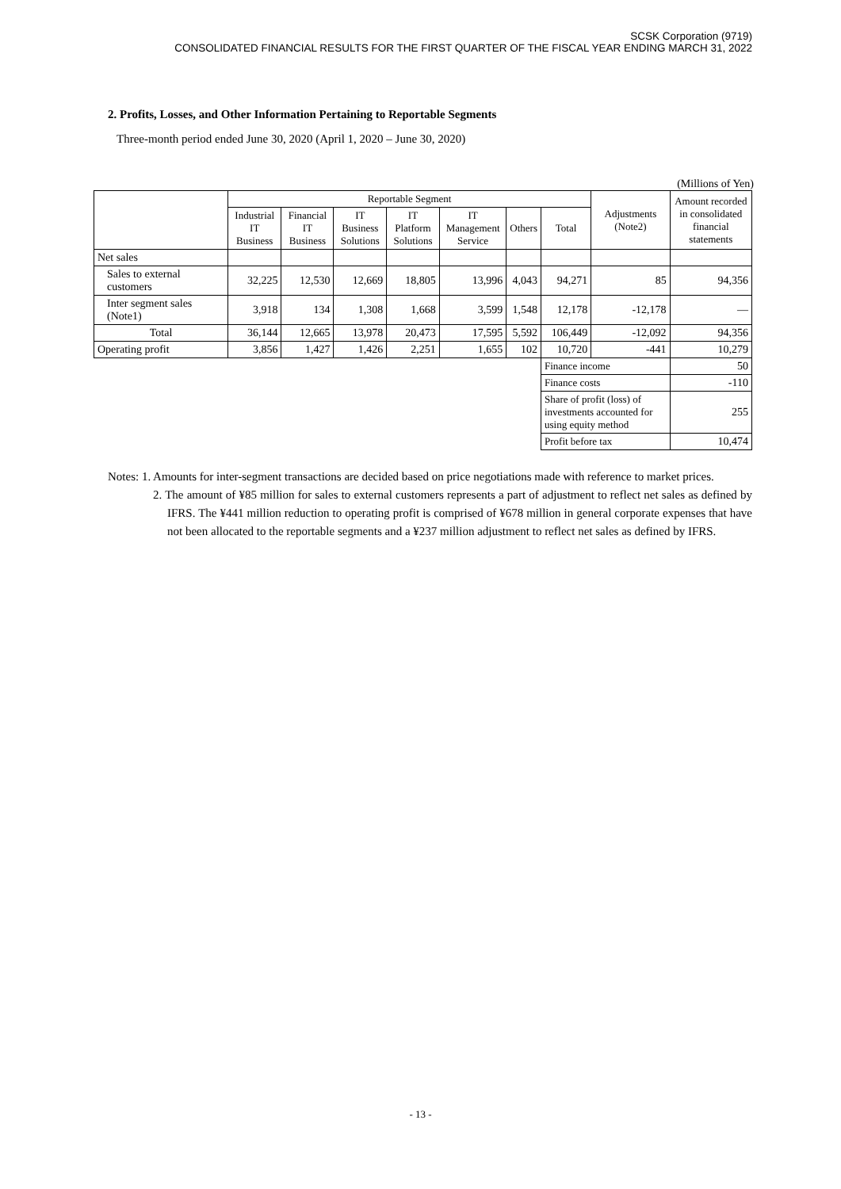SCSK Corporation (9719)
CONSOLIDATED FINANCIAL RESULTS FOR THE FIRST QUARTER OF THE FISCAL YEAR ENDING MARCH 31, 2022
2. Profits, Losses, and Other Information Pertaining to Reportable Segments
Three-month period ended June 30, 2020 (April 1, 2020 – June 30, 2020)
(Millions of Yen)
| | Reportable Segment | | | | | | | Adjustments (Note2) | Amount recorded in consolidated financial statements |
| --- | --- | --- | --- | --- | --- | --- | --- | --- | --- |
| | Industrial IT Business | Financial IT Business | IT Business Solutions | IT Platform Solutions | IT Management Service | Others | Total | | |
| Net sales | | | | | | | | | |
| Sales to external customers | 32,225 | 12,530 | 12,669 | 18,805 | 13,996 | 4,043 | 94,271 | 85 | 94,356 |
| Inter segment sales (Note1) | 3,918 | 134 | 1,308 | 1,668 | 3,599 | 1,548 | 12,178 | -12,178 | — |
| Total | 36,144 | 12,665 | 13,978 | 20,473 | 17,595 | 5,592 | 106,449 | -12,092 | 94,356 |
| Operating profit | 3,856 | 1,427 | 1,426 | 2,251 | 1,655 | 102 | 10,720 | -441 | 10,279 |
| | | | | | | | Finance income | | 50 |
| | | | | | | | Finance costs | | -110 |
| | | | | | | | Share of profit (loss) of investments accounted for using equity method | | 255 |
| | | | | | | | Profit before tax | | 10,474 |
Notes: 1. Amounts for inter-segment transactions are decided based on price negotiations made with reference to market prices.
2. The amount of ¥85 million for sales to external customers represents a part of adjustment to reflect net sales as defined by IFRS. The ¥441 million reduction to operating profit is comprised of ¥678 million in general corporate expenses that have not been allocated to the reportable segments and a ¥237 million adjustment to reflect net sales as defined by IFRS.
- 13 -